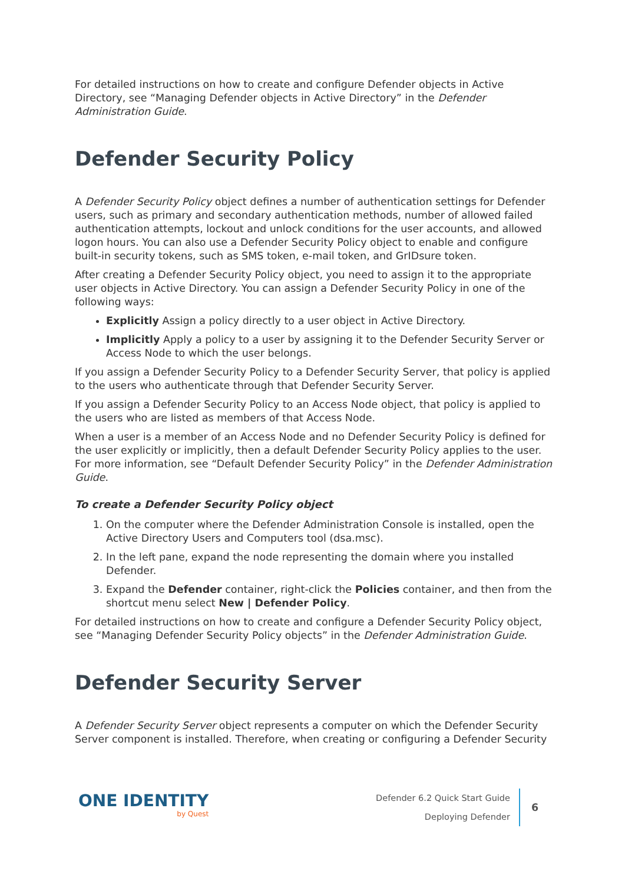For detailed instructions on how to create and configure Defender objects in Active Directory, see “Managing Defender objects in Active Directory” in the Defender Administration Guide.
Defender Security Policy
A Defender Security Policy object defines a number of authentication settings for Defender users, such as primary and secondary authentication methods, number of allowed failed authentication attempts, lockout and unlock conditions for the user accounts, and allowed logon hours. You can also use a Defender Security Policy object to enable and configure built-in security tokens, such as SMS token, e-mail token, and GrIDsure token.
After creating a Defender Security Policy object, you need to assign it to the appropriate user objects in Active Directory. You can assign a Defender Security Policy in one of the following ways:
Explicitly Assign a policy directly to a user object in Active Directory.
Implicitly Apply a policy to a user by assigning it to the Defender Security Server or Access Node to which the user belongs.
If you assign a Defender Security Policy to a Defender Security Server, that policy is applied to the users who authenticate through that Defender Security Server.
If you assign a Defender Security Policy to an Access Node object, that policy is applied to the users who are listed as members of that Access Node.
When a user is a member of an Access Node and no Defender Security Policy is defined for the user explicitly or implicitly, then a default Defender Security Policy applies to the user. For more information, see “Default Defender Security Policy” in the Defender Administration Guide.
To create a Defender Security Policy object
1. On the computer where the Defender Administration Console is installed, open the Active Directory Users and Computers tool (dsa.msc).
2. In the left pane, expand the node representing the domain where you installed Defender.
3. Expand the Defender container, right-click the Policies container, and then from the shortcut menu select New | Defender Policy.
For detailed instructions on how to create and configure a Defender Security Policy object, see “Managing Defender Security Policy objects” in the Defender Administration Guide.
Defender Security Server
A Defender Security Server object represents a computer on which the Defender Security Server component is installed. Therefore, when creating or configuring a Defender Security
ONE IDENTITY
by Quest
Defender 6.2 Quick Start Guide
Deploying Defender
6